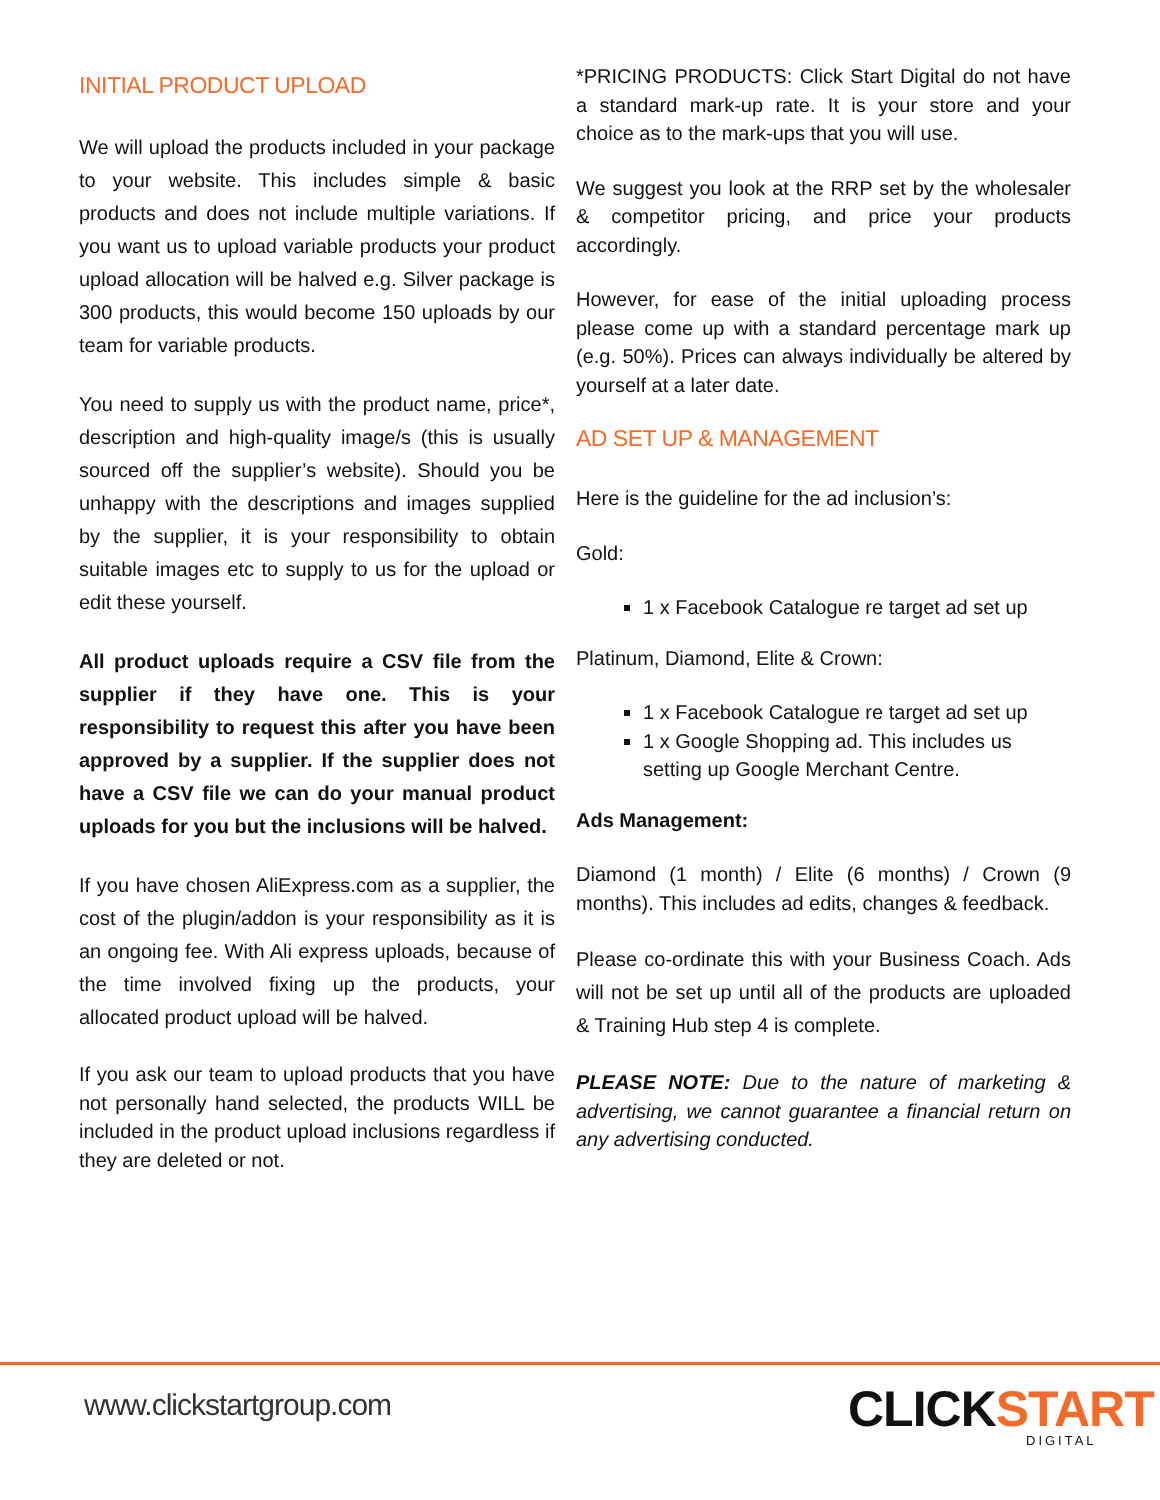INITIAL PRODUCT UPLOAD
We will upload the products included in your package to your website. This includes simple & basic products and does not include multiple variations. If you want us to upload variable products your product upload allocation will be halved e.g. Silver package is 300 products, this would become 150 uploads by our team for variable products.
You need to supply us with the product name, price*, description and high-quality image/s (this is usually sourced off the supplier’s website). Should you be unhappy with the descriptions and images supplied by the supplier, it is your responsibility to obtain suitable images etc to supply to us for the upload or edit these yourself.
All product uploads require a CSV file from the supplier if they have one. This is your responsibility to request this after you have been approved by a supplier. If the supplier does not have a CSV file we can do your manual product uploads for you but the inclusions will be halved.
If you have chosen AliExpress.com as a supplier, the cost of the plugin/addon is your responsibility as it is an ongoing fee. With Ali express uploads, because of the time involved fixing up the products, your allocated product upload will be halved.
If you ask our team to upload products that you have not personally hand selected, the products WILL be included in the product upload inclusions regardless if they are deleted or not.
*PRICING PRODUCTS: Click Start Digital do not have a standard mark-up rate. It is your store and your choice as to the mark-ups that you will use.
We suggest you look at the RRP set by the wholesaler & competitor pricing, and price your products accordingly.
However, for ease of the initial uploading process please come up with a standard percentage mark up (e.g. 50%). Prices can always individually be altered by yourself at a later date.
AD SET UP & MANAGEMENT
Here is the guideline for the ad inclusion’s:
Gold:
1 x Facebook Catalogue re target ad set up
Platinum, Diamond, Elite & Crown:
1 x Facebook Catalogue re target ad set up
1 x Google Shopping ad. This includes us setting up Google Merchant Centre.
Ads Management:
Diamond (1 month) / Elite (6 months) / Crown (9 months). This includes ad edits, changes & feedback.
Please co-ordinate this with your Business Coach. Ads will not be set up until all of the products are uploaded & Training Hub step 4 is complete.
PLEASE NOTE: Due to the nature of marketing & advertising, we cannot guarantee a financial return on any advertising conducted.
www.clickstartgroup.com CLICKSTART
DIGITAL